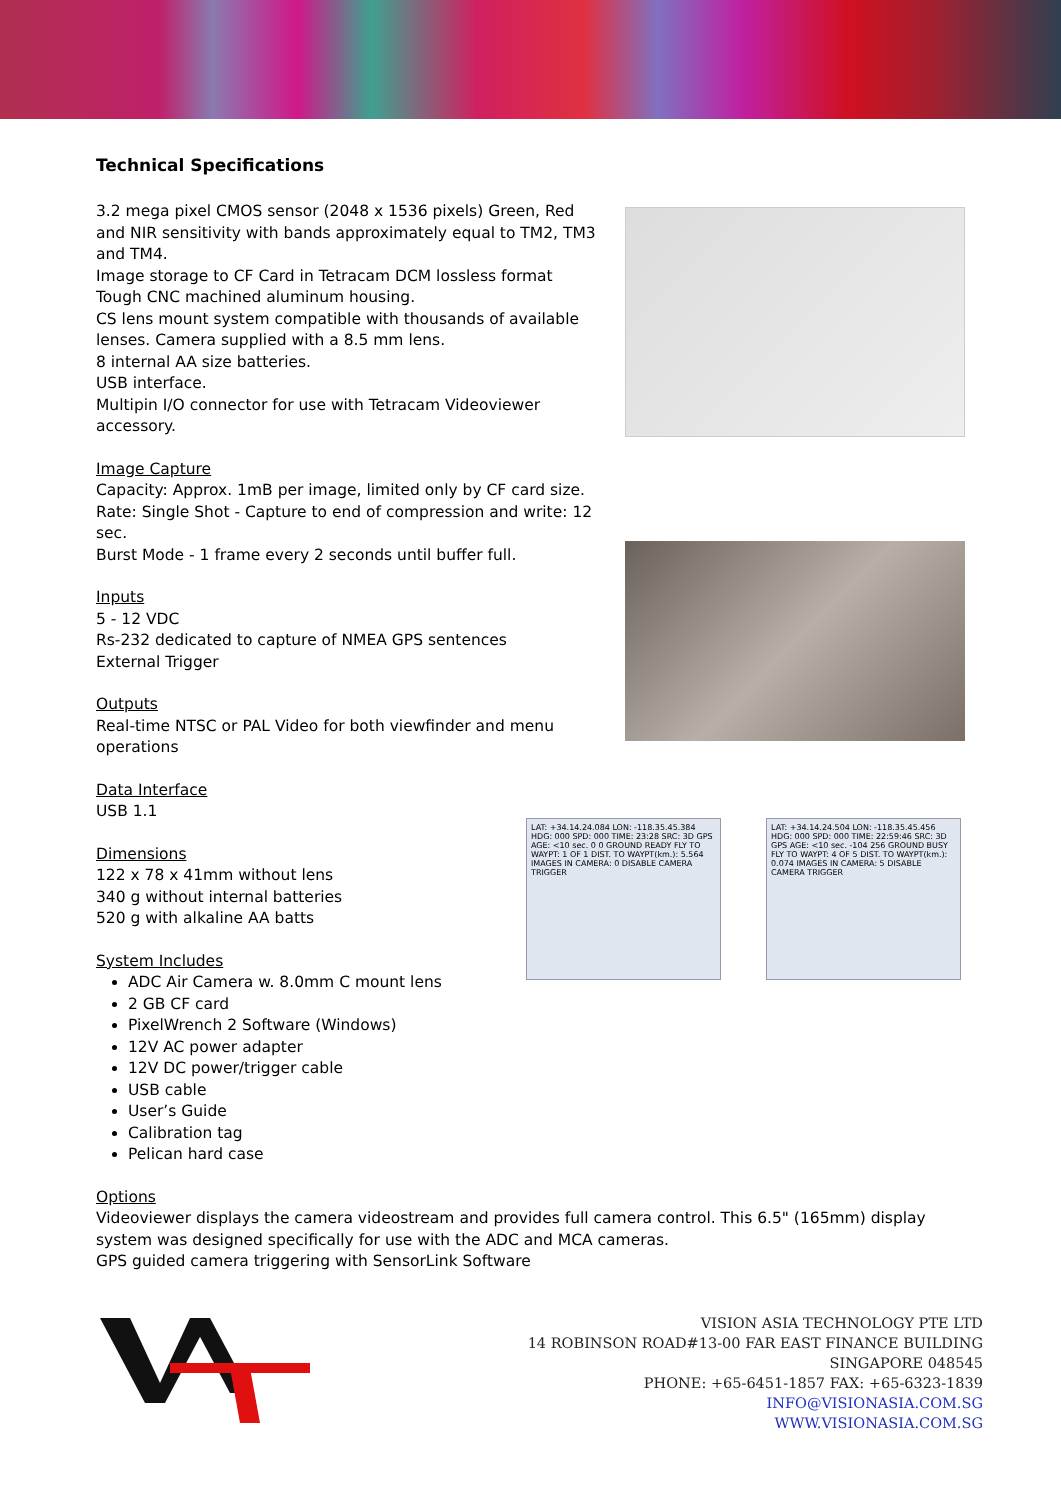Technical Specifications
3.2 mega pixel CMOS sensor (2048 x 1536 pixels) Green, Red and NIR sensitivity with bands approximately equal to TM2, TM3 and TM4.
Image storage to CF Card in Tetracam DCM lossless format
Tough CNC machined aluminum housing.
CS lens mount system compatible with thousands of available lenses. Camera supplied with a 8.5 mm lens.
8 internal AA size batteries.
USB interface.
Multipin I/O connector for use with Tetracam Videoviewer accessory.
Image Capture
Capacity: Approx. 1mB per image, limited only by CF card size.
Rate: Single Shot - Capture to end of compression and write: 12 sec.
Burst Mode - 1 frame every 2 seconds until buffer full.
Inputs
5 - 12 VDC
Rs-232 dedicated to capture of NMEA GPS sentences
External Trigger
Outputs
Real-time NTSC or PAL Video for both viewfinder and menu operations
Data Interface
USB 1.1
Dimensions
122 x 78 x 41mm without lens
340 g without internal batteries
520 g with alkaline AA batts
System Includes
ADC Air Camera w. 8.0mm C mount lens
2 GB CF card
PixelWrench 2 Software (Windows)
12V AC power adapter
12V DC power/trigger cable
USB cable
User’s Guide
Calibration tag
Pelican hard case
LAT: +34.14.24.084 LON: -118.35.45.384 HDG: 000 SPD: 000 TIME: 23:28 SRC: 3D GPS AGE: <10 sec. 0 0 GROUND READY FLY TO WAYPT: 1 OF 1 DIST. TO WAYPT(km.): 5.564 IMAGES IN CAMERA: 0 DISABLE CAMERA TRIGGER
LAT: +34.14.24.504 LON: -118.35.45.456 HDG: 000 SPD: 000 TIME: 22:59:46 SRC: 3D GPS AGE: <10 sec. -104 256 GROUND BUSY FLY TO WAYPT: 4 OF 5 DIST. TO WAYPT(km.): 0.074 IMAGES IN CAMERA: 5 DISABLE CAMERA TRIGGER
Options
Videoviewer displays the camera videostream and provides full camera control. This 6.5" (165mm) display system was designed specifically for use with the ADC and MCA cameras.
GPS guided camera triggering with SensorLink Software
VISION ASIA TECHNOLOGY PTE LTD
14 ROBINSON ROAD#13-00 FAR EAST FINANCE BUILDING
SINGAPORE 048545
PHONE: +65-6451-1857 FAX: +65-6323-1839
INFO@VISIONASIA.COM.SG
WWW.VISIONASIA.COM.SG